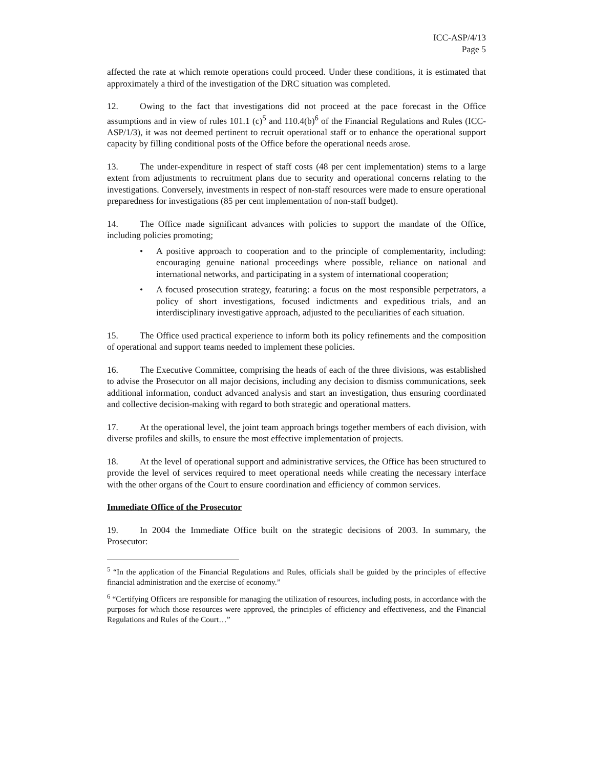ICC-ASP/4/13
Page 5
affected the rate at which remote operations could proceed. Under these conditions, it is estimated that approximately a third of the investigation of the DRC situation was completed.
12. Owing to the fact that investigations did not proceed at the pace forecast in the Office assumptions and in view of rules 101.1 (c)<sup>5</sup> and 110.4(b)<sup>6</sup> of the Financial Regulations and Rules (ICC-ASP/1/3), it was not deemed pertinent to recruit operational staff or to enhance the operational support capacity by filling conditional posts of the Office before the operational needs arose.
13. The under-expenditure in respect of staff costs (48 per cent implementation) stems to a large extent from adjustments to recruitment plans due to security and operational concerns relating to the investigations. Conversely, investments in respect of non-staff resources were made to ensure operational preparedness for investigations (85 per cent implementation of non-staff budget).
14. The Office made significant advances with policies to support the mandate of the Office, including policies promoting;
• A positive approach to cooperation and to the principle of complementarity, including: encouraging genuine national proceedings where possible, reliance on national and international networks, and participating in a system of international cooperation;
• A focused prosecution strategy, featuring: a focus on the most responsible perpetrators, a policy of short investigations, focused indictments and expeditious trials, and an interdisciplinary investigative approach, adjusted to the peculiarities of each situation.
15. The Office used practical experience to inform both its policy refinements and the composition of operational and support teams needed to implement these policies.
16. The Executive Committee, comprising the heads of each of the three divisions, was established to advise the Prosecutor on all major decisions, including any decision to dismiss communications, seek additional information, conduct advanced analysis and start an investigation, thus ensuring coordinated and collective decision-making with regard to both strategic and operational matters.
17. At the operational level, the joint team approach brings together members of each division, with diverse profiles and skills, to ensure the most effective implementation of projects.
18. At the level of operational support and administrative services, the Office has been structured to provide the level of services required to meet operational needs while creating the necessary interface with the other organs of the Court to ensure coordination and efficiency of common services.
Immediate Office of the Prosecutor
19. In 2004 the Immediate Office built on the strategic decisions of 2003. In summary, the Prosecutor:
<sup>5</sup> “In the application of the Financial Regulations and Rules, officials shall be guided by the principles of effective financial administration and the exercise of economy.”
<sup>6</sup> “Certifying Officers are responsible for managing the utilization of resources, including posts, in accordance with the purposes for which those resources were approved, the principles of efficiency and effectiveness, and the Financial Regulations and Rules of the Court…”